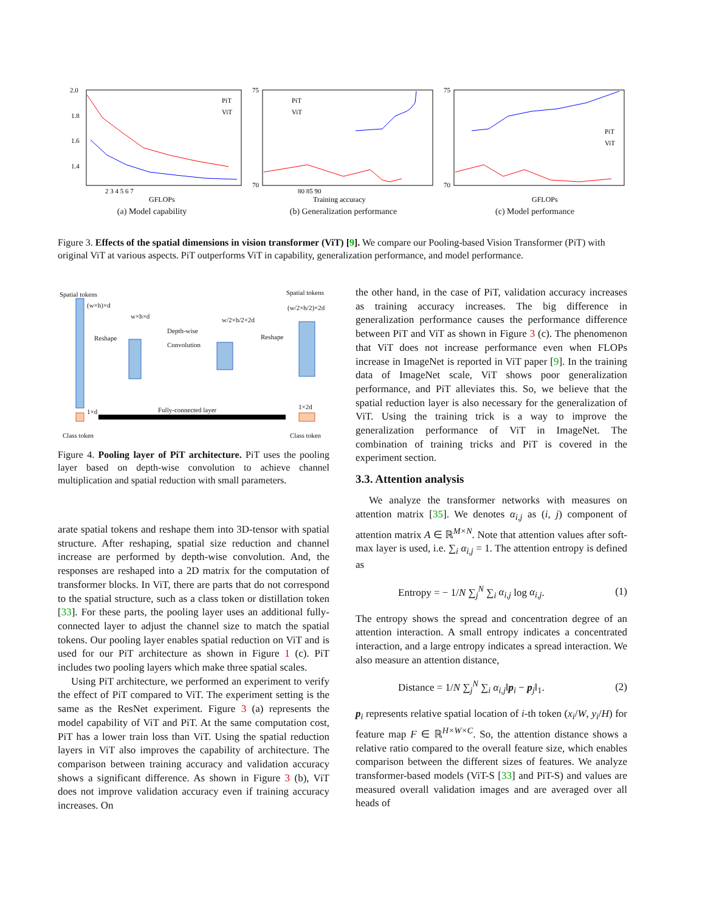2.0
1.8
1.6
1.4
GFLOPs
2 3 4 5 6 7
PiT
ViT
(a) Model capability
75
70
Training accuracy
80 85 90
PiT
ViT
(b) Generalization performance
75
70
GFLOPs
PiT
ViT
(c) Model performance
Figure 3. Effects of the spatial dimensions in vision transformer (ViT) [9]. We compare our Pooling-based Vision Transformer (PiT) with original ViT at various aspects. PiT outperforms ViT in capability, generalization performance, and model performance.
Spatial tokens
(w×h)×d
w×h×d
Reshape
Depth-wise
Convolution
w/2×h/2×2d
Reshape
Spatial tokens
(w/2×h/2)×2d
1×d Fully-connected layer 1×2d
Class token Class token
Figure 4. Pooling layer of PiT architecture. PiT uses the pooling layer based on depth-wise convolution to achieve channel multiplication and spatial reduction with small parameters.
arate spatial tokens and reshape them into 3D-tensor with spatial structure. After reshaping, spatial size reduction and channel increase are performed by depth-wise convolution. And, the responses are reshaped into a 2D matrix for the computation of transformer blocks. In ViT, there are parts that do not correspond to the spatial structure, such as a class token or distillation token [33]. For these parts, the pooling layer uses an additional fully-connected layer to adjust the channel size to match the spatial tokens. Our pooling layer enables spatial reduction on ViT and is used for our PiT architecture as shown in Figure 1 (c). PiT includes two pooling layers which make three spatial scales.
Using PiT architecture, we performed an experiment to verify the effect of PiT compared to ViT. The experiment setting is the same as the ResNet experiment. Figure 3 (a) represents the model capability of ViT and PiT. At the same computation cost, PiT has a lower train loss than ViT. Using the spatial reduction layers in ViT also improves the capability of architecture. The comparison between training accuracy and validation accuracy shows a significant difference. As shown in Figure 3 (b), ViT does not improve validation accuracy even if training accuracy increases. On
the other hand, in the case of PiT, validation accuracy increases as training accuracy increases. The big difference in generalization performance causes the performance difference between PiT and ViT as shown in Figure 3 (c). The phenomenon that ViT does not increase performance even when FLOPs increase in ImageNet is reported in ViT paper [9]. In the training data of ImageNet scale, ViT shows poor generalization performance, and PiT alleviates this. So, we believe that the spatial reduction layer is also necessary for the generalization of ViT. Using the training trick is a way to improve the generalization performance of ViT in ImageNet. The combination of training tricks and PiT is covered in the experiment section.
3.3. Attention analysis
We analyze the transformer networks with measures on attention matrix [35]. We denotes α<sub>i,j</sub> as (i, j) component of attention matrix A ∈ ℝ<sup>M×N</sup>. Note that attention values after soft-max layer is used, i.e. ∑<sub>i</sub> α<sub>i,j</sub> = 1. The attention entropy is defined as
Entropy = − 1/N ∑<sub>j</sub><sup>N</sup> ∑<sub>i</sub> α<sub>i,j</sub> log α<sub>i,j</sub>. (1)
The entropy shows the spread and concentration degree of an attention interaction. A small entropy indicates a concentrated interaction, and a large entropy indicates a spread interaction. We also measure an attention distance,
Distance = 1/N ∑<sub>j</sub><sup>N</sup> ∑<sub>i</sub> α<sub>i,j</sub>‖p<sub>i</sub> − p<sub>j</sub>‖<sub>1</sub>. (2)
p<sub>i</sub> represents relative spatial location of i-th token (x<sub>i</sub>/W, y<sub>i</sub>/H) for feature map F ∈ ℝ<sup>H×W×C</sup>. So, the attention distance shows a relative ratio compared to the overall feature size, which enables comparison between the different sizes of features. We analyze transformer-based models (ViT-S [33] and PiT-S) and values are measured overall validation images and are averaged over all heads of